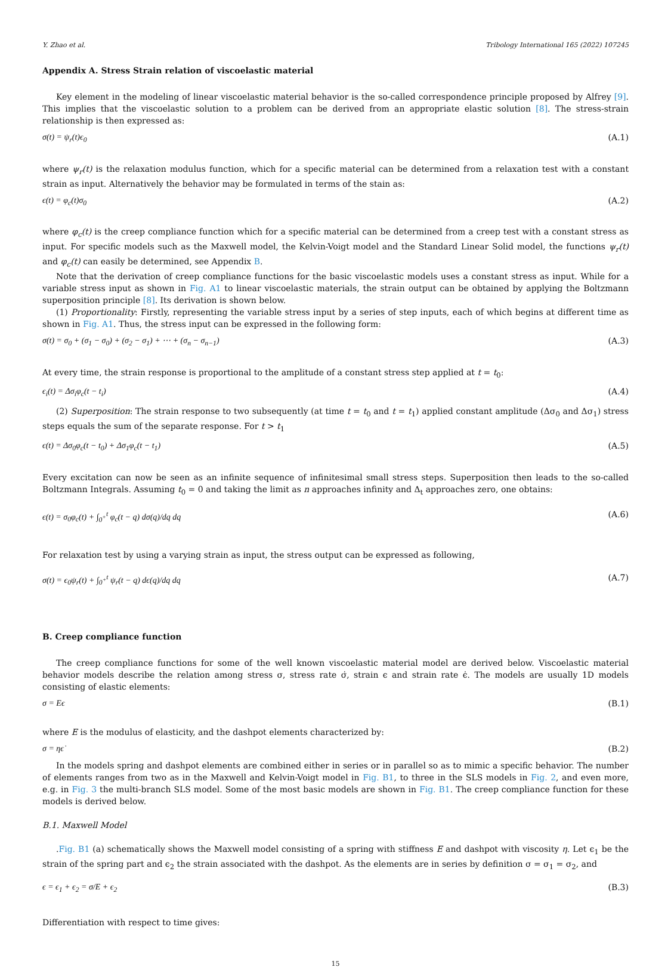Y. Zhao et al. Tribology International 165 (2022) 107245
Appendix A. Stress Strain relation of viscoelastic material
Key element in the modeling of linear viscoelastic material behavior is the so-called correspondence principle proposed by Alfrey [9]. This implies that the viscoelastic solution to a problem can be derived from an appropriate elastic solution [8]. The stress-strain relationship is then expressed as:
σ(t) = ψ<sub>r</sub>(t)ϵ<sub>0</sub> (A.1)
where ψ<sub>r</sub>(t) is the relaxation modulus function, which for a specific material can be determined from a relaxation test with a constant strain as input. Alternatively the behavior may be formulated in terms of the stain as:
ϵ(t) = φ<sub>c</sub>(t)σ<sub>0</sub> (A.2)
where φ<sub>c</sub>(t) is the creep compliance function which for a specific material can be determined from a creep test with a constant stress as input. For specific models such as the Maxwell model, the Kelvin-Voigt model and the Standard Linear Solid model, the functions ψ<sub>r</sub>(t) and φ<sub>c</sub>(t) can easily be determined, see Appendix B.
Note that the derivation of creep compliance functions for the basic viscoelastic models uses a constant stress as input. While for a variable stress input as shown in Fig. A1 to linear viscoelastic materials, the strain output can be obtained by applying the Boltzmann superposition principle [8]. Its derivation is shown below.
(1) Proportionality: Firstly, representing the variable stress input by a series of step inputs, each of which begins at different time as shown in Fig. A1. Thus, the stress input can be expressed in the following form:
σ(t) = σ<sub>0</sub> + (σ<sub>1</sub> − σ<sub>0</sub>) + (σ<sub>2</sub> − σ<sub>1</sub>) + ⋯ + (σ<sub>n</sub> − σ<sub>n−1</sub>) (A.3)
At every time, the strain response is proportional to the amplitude of a constant stress step applied at t = t<sub>0</sub>:
ϵ<sub>i</sub>(t) = Δσ<sub>i</sub>φ<sub>c</sub>(t − t<sub>i</sub>) (A.4)
(2) Superposition: The strain response to two subsequently (at time t = t<sub>0</sub> and t = t<sub>1</sub>) applied constant amplitude (Δσ<sub>0</sub> and Δσ<sub>1</sub>) stress steps equals the sum of the separate response. For t > t<sub>1</sub>
ϵ(t) = Δσ<sub>0</sub>φ<sub>c</sub>(t − t<sub>0</sub>) + Δσ<sub>1</sub>φ<sub>c</sub>(t − t<sub>1</sub>) (A.5)
Every excitation can now be seen as an infinite sequence of infinitesimal small stress steps. Superposition then leads to the so-called Boltzmann Integrals. Assuming t<sub>0</sub> = 0 and taking the limit as n approaches infinity and Δ<sub>t</sub> approaches zero, one obtains:
ϵ(t) = σ<sub>0</sub>φ<sub>c</sub>(t) + ∫<sub>0<sup>+</sup></sub><sup>t</sup> φ<sub>c</sub>(t − q) dσ(q)/dq dq (A.6)
For relaxation test by using a varying strain as input, the stress output can be expressed as following,
σ(t) = ϵ<sub>0</sub>ψ<sub>r</sub>(t) + ∫<sub>0<sup>+</sup></sub><sup>t</sup> ψ<sub>r</sub>(t − q) dϵ(q)/dq dq (A.7)
B. Creep compliance function
The creep compliance functions for some of the well known viscoelastic material model are derived below. Viscoelastic material behavior models describe the relation among stress σ, stress rate σ̇, strain ϵ and strain rate ϵ̇. The models are usually 1D models consisting of elastic elements:
σ = Eϵ (B.1)
where E is the modulus of elasticity, and the dashpot elements characterized by:
σ = ηϵ̇ (B.2)
In the models spring and dashpot elements are combined either in series or in parallel so as to mimic a specific behavior. The number of elements ranges from two as in the Maxwell and Kelvin-Voigt model in Fig. B1, to three in the SLS models in Fig. 2, and even more, e.g. in Fig. 3 the multi-branch SLS model. Some of the most basic models are shown in Fig. B1. The creep compliance function for these models is derived below.
B.1. Maxwell Model
.Fig. B1 (a) schematically shows the Maxwell model consisting of a spring with stiffness E and dashpot with viscosity η. Let ϵ<sub>1</sub> be the strain of the spring part and ϵ<sub>2</sub> the strain associated with the dashpot. As the elements are in series by definition σ = σ<sub>1</sub> = σ<sub>2</sub>, and
ϵ = ϵ<sub>1</sub> + ϵ<sub>2</sub> = σ/E + ϵ<sub>2</sub> (B.3)
Differentiation with respect to time gives:
15